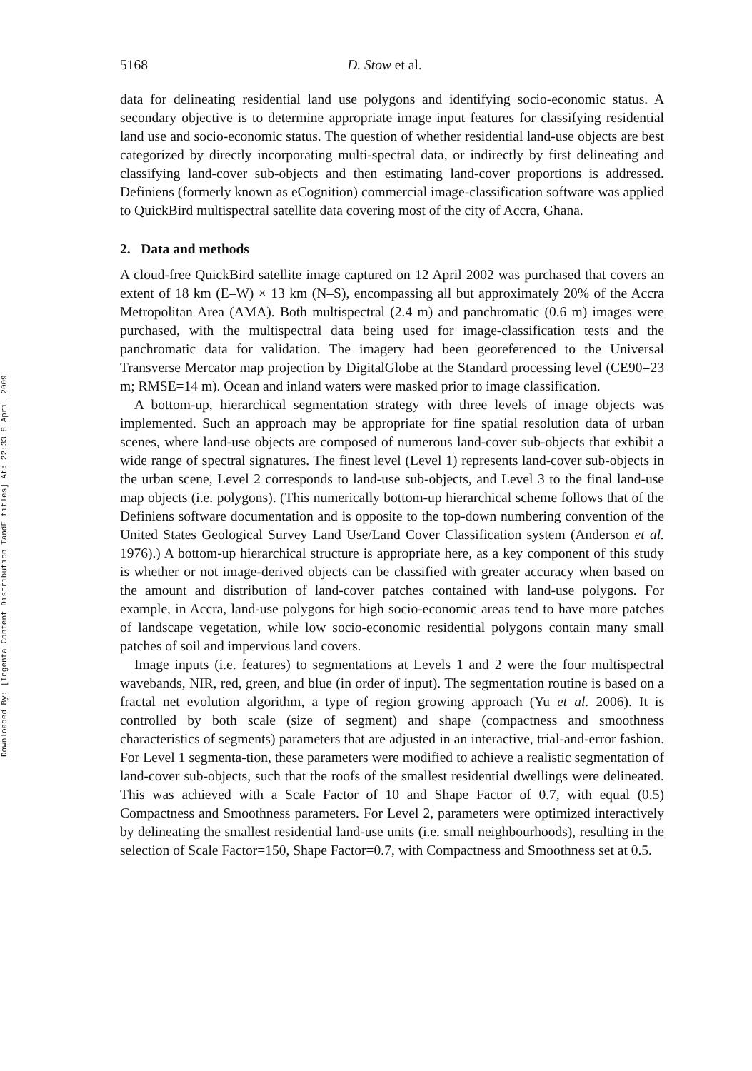Downloaded By: [Ingenta Content Distribution TandF titles] At: 22:33 8 April 2009
5168 D. Stow et al.
data for delineating residential land use polygons and identifying socio-economic status. A secondary objective is to determine appropriate image input features for classifying residential land use and socio-economic status. The question of whether residential land-use objects are best categorized by directly incorporating multi-spectral data, or indirectly by first delineating and classifying land-cover sub-objects and then estimating land-cover proportions is addressed. Definiens (formerly known as eCognition) commercial image-classification software was applied to QuickBird multispectral satellite data covering most of the city of Accra, Ghana.
2. Data and methods
A cloud-free QuickBird satellite image captured on 12 April 2002 was purchased that covers an extent of 18 km (E–W) × 13 km (N–S), encompassing all but approximately 20% of the Accra Metropolitan Area (AMA). Both multispectral (2.4 m) and panchromatic (0.6 m) images were purchased, with the multispectral data being used for image-classification tests and the panchromatic data for validation. The imagery had been georeferenced to the Universal Transverse Mercator map projection by DigitalGlobe at the Standard processing level (CE90=23 m; RMSE=14 m). Ocean and inland waters were masked prior to image classification.
A bottom-up, hierarchical segmentation strategy with three levels of image objects was implemented. Such an approach may be appropriate for fine spatial resolution data of urban scenes, where land-use objects are composed of numerous land-cover sub-objects that exhibit a wide range of spectral signatures. The finest level (Level 1) represents land-cover sub-objects in the urban scene, Level 2 corresponds to land-use sub-objects, and Level 3 to the final land-use map objects (i.e. polygons). (This numerically bottom-up hierarchical scheme follows that of the Definiens software documentation and is opposite to the top-down numbering convention of the United States Geological Survey Land Use/Land Cover Classification system (Anderson et al. 1976).) A bottom-up hierarchical structure is appropriate here, as a key component of this study is whether or not image-derived objects can be classified with greater accuracy when based on the amount and distribution of land-cover patches contained with land-use polygons. For example, in Accra, land-use polygons for high socio-economic areas tend to have more patches of landscape vegetation, while low socio-economic residential polygons contain many small patches of soil and impervious land covers.
Image inputs (i.e. features) to segmentations at Levels 1 and 2 were the four multispectral wavebands, NIR, red, green, and blue (in order of input). The segmentation routine is based on a fractal net evolution algorithm, a type of region growing approach (Yu et al. 2006). It is controlled by both scale (size of segment) and shape (compactness and smoothness characteristics of segments) parameters that are adjusted in an interactive, trial-and-error fashion. For Level 1 segmenta-tion, these parameters were modified to achieve a realistic segmentation of land-cover sub-objects, such that the roofs of the smallest residential dwellings were delineated. This was achieved with a Scale Factor of 10 and Shape Factor of 0.7, with equal (0.5) Compactness and Smoothness parameters. For Level 2, parameters were optimized interactively by delineating the smallest residential land-use units (i.e. small neighbourhoods), resulting in the selection of Scale Factor=150, Shape Factor=0.7, with Compactness and Smoothness set at 0.5.